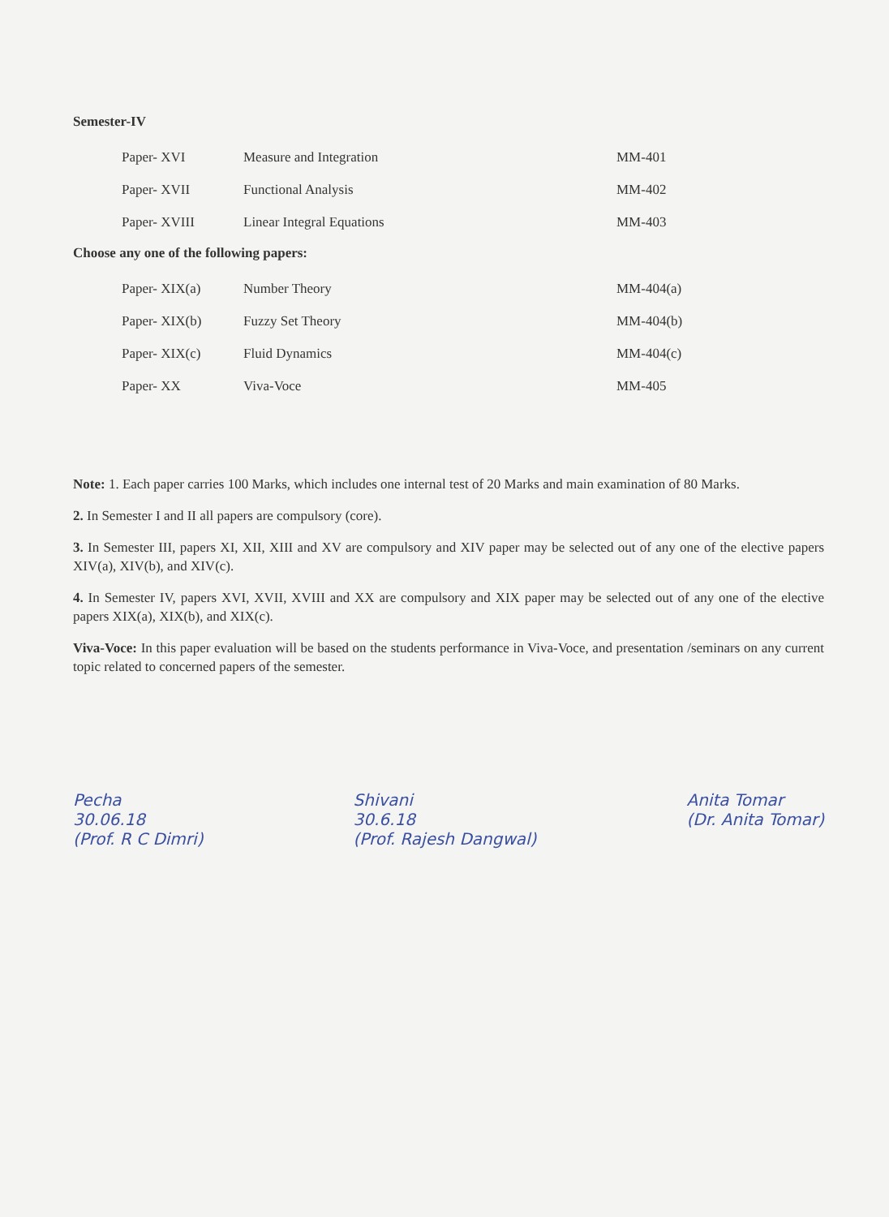Semester-IV
| Paper- XVI | Measure and Integration | MM-401 |
| Paper- XVII | Functional Analysis | MM-402 |
| Paper- XVIII | Linear Integral Equations | MM-403 |
Choose any one of the following papers:
| Paper- XIX(a) | Number Theory | MM-404(a) |
| Paper- XIX(b) | Fuzzy Set Theory | MM-404(b) |
| Paper- XIX(c) | Fluid Dynamics | MM-404(c) |
| Paper- XX | Viva-Voce | MM-405 |
Note: 1. Each paper carries 100 Marks, which includes one internal test of 20 Marks and main examination of 80 Marks.
2. In Semester I and II all papers are compulsory (core).
3. In Semester III, papers XI, XII, XIII and XV are compulsory and XIV paper may be selected out of any one of the elective papers XIV(a), XIV(b), and XIV(c).
4. In Semester IV, papers XVI, XVII, XVIII and XX are compulsory and XIX paper may be selected out of any one of the elective papers XIX(a), XIX(b), and XIX(c).
Viva-Voce: In this paper evaluation will be based on the students performance in Viva-Voce, and presentation /seminars on any current topic related to concerned papers of the semester.
Pecha
30.06.18
(Prof. R C Dimri)
Shivani
30.6.18
(Prof. Rajesh Dangwal)
Anita Tomar
(Dr. Anita Tomar)